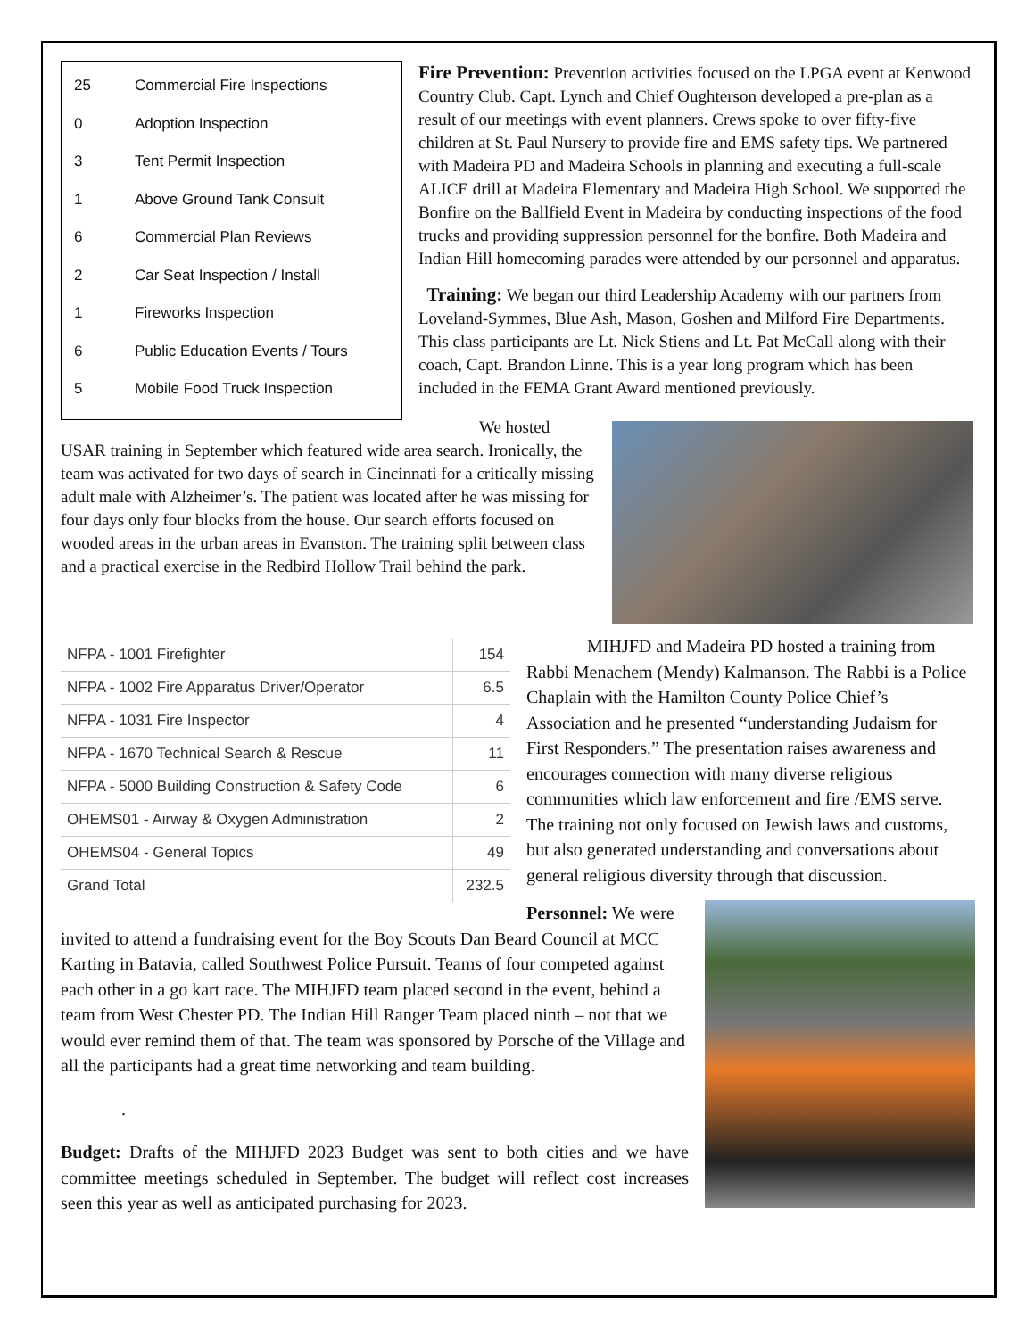25 Commercial Fire Inspections
0 Adoption Inspection
3 Tent Permit Inspection
1 Above Ground Tank Consult
6 Commercial Plan Reviews
2 Car Seat Inspection / Install
1 Fireworks Inspection
6 Public Education Events / Tours
5 Mobile Food Truck Inspection
Fire Prevention: Prevention activities focused on the LPGA event at Kenwood Country Club. Capt. Lynch and Chief Oughterson developed a pre-plan as a result of our meetings with event planners. Crews spoke to over fifty-five children at St. Paul Nursery to provide fire and EMS safety tips. We partnered with Madeira PD and Madeira Schools in planning and executing a full-scale ALICE drill at Madeira Elementary and Madeira High School. We supported the Bonfire on the Ballfield Event in Madeira by conducting inspections of the food trucks and providing suppression personnel for the bonfire. Both Madeira and Indian Hill homecoming parades were attended by our personnel and apparatus.
Training: We began our third Leadership Academy with our partners from Loveland-Symmes, Blue Ash, Mason, Goshen and Milford Fire Departments. This class participants are Lt. Nick Stiens and Lt. Pat McCall along with their coach, Capt. Brandon Linne. This is a year long program which has been included in the FEMA Grant Award mentioned previously.
We hosted USAR training in September which featured wide area search. Ironically, the team was activated for two days of search in Cincinnati for a critically missing adult male with Alzheimer’s. The patient was located after he was missing for four days only four blocks from the house. Our search efforts focused on wooded areas in the urban areas in Evanston. The training split between class and a practical exercise in the Redbird Hollow Trail behind the park.
| NFPA - 1001 Firefighter | 154 |
| NFPA - 1002 Fire Apparatus Driver/Operator | 6.5 |
| NFPA - 1031 Fire Inspector | 4 |
| NFPA - 1670 Technical Search & Rescue | 11 |
| NFPA - 5000 Building Construction & Safety Code | 6 |
| OHEMS01 - Airway & Oxygen Administration | 2 |
| OHEMS04 - General Topics | 49 |
| Grand Total | 232.5 |
MIHJFD and Madeira PD hosted a training from Rabbi Menachem (Mendy) Kalmanson. The Rabbi is a Police Chaplain with the Hamilton County Police Chief’s Association and he presented “understanding Judaism for First Responders.” The presentation raises awareness and encourages connection with many diverse religious communities which law enforcement and fire /EMS serve. The training not only focused on Jewish laws and customs, but also generated understanding and conversations about general religious diversity through that discussion.
Personnel: We were invited to attend a fundraising event for the Boy Scouts Dan Beard Council at MCC Karting in Batavia, called Southwest Police Pursuit. Teams of four competed against each other in a go kart race. The MIHJFD team placed second in the event, behind a team from West Chester PD. The Indian Hill Ranger Team placed ninth – not that we would ever remind them of that. The team was sponsored by Porsche of the Village and all the participants had a great time networking and team building.
.
Budget: Drafts of the MIHJFD 2023 Budget was sent to both cities and we have committee meetings scheduled in September. The budget will reflect cost increases seen this year as well as anticipated purchasing for 2023.